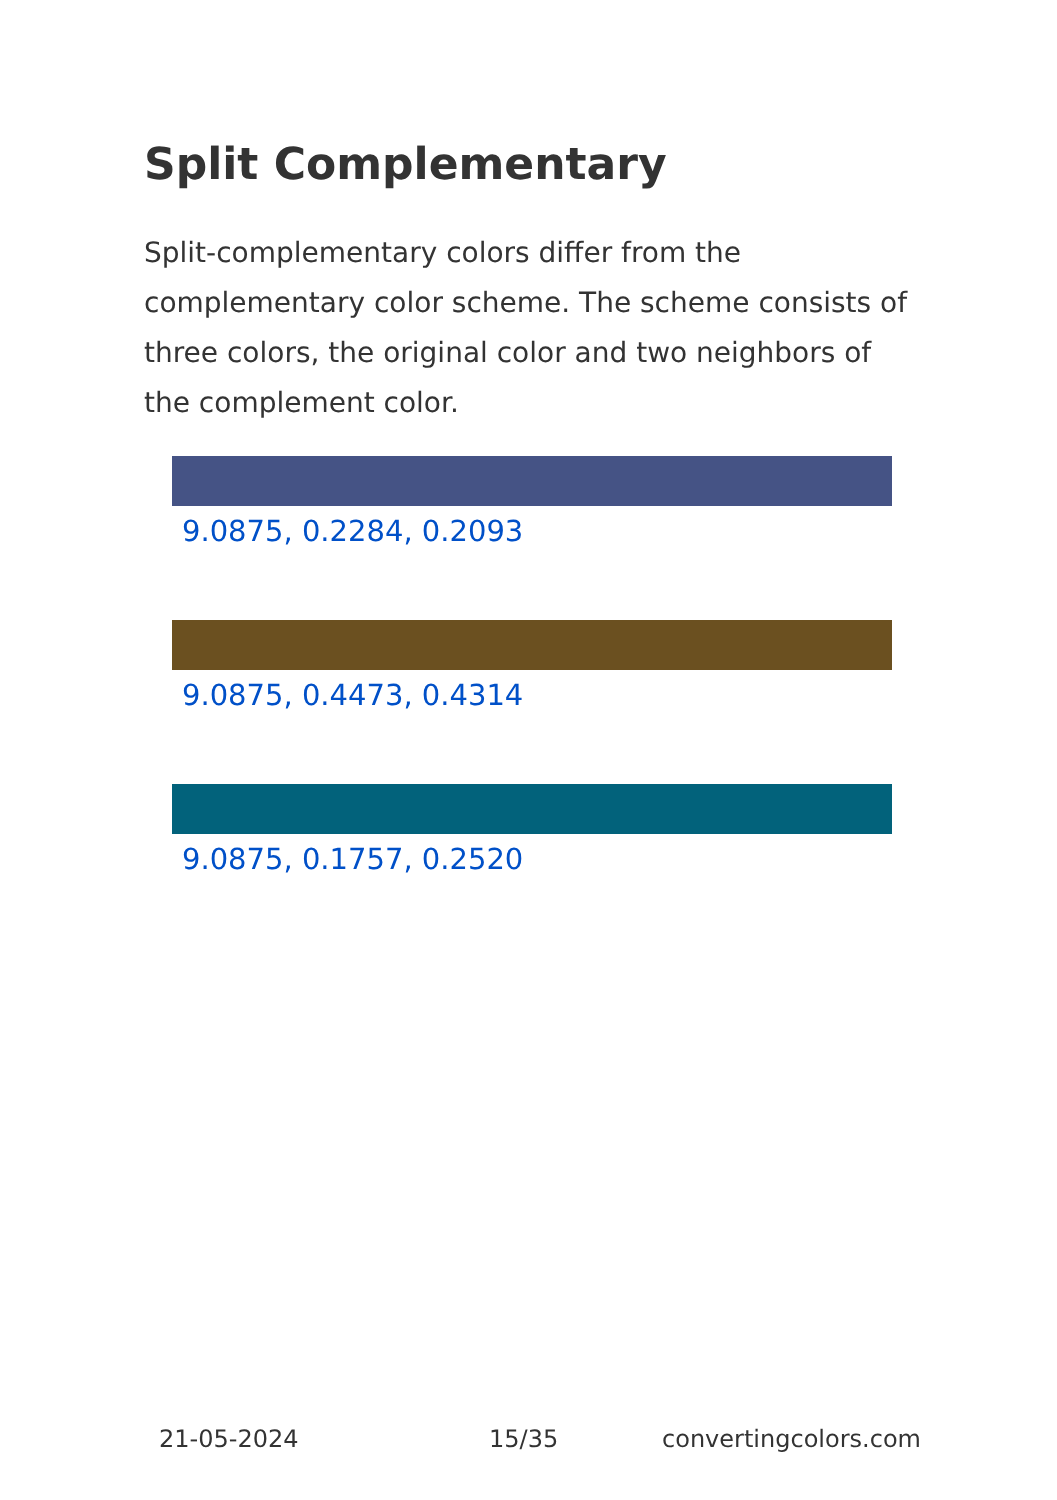Split Complementary
Split-complementary colors differ from the complementary color scheme. The scheme consists of three colors, the original color and two neighbors of the complement color.
9.0875, 0.2284, 0.2093
9.0875, 0.4473, 0.4314
9.0875, 0.1757, 0.2520
21-05-2024 15/35 convertingcolors.com